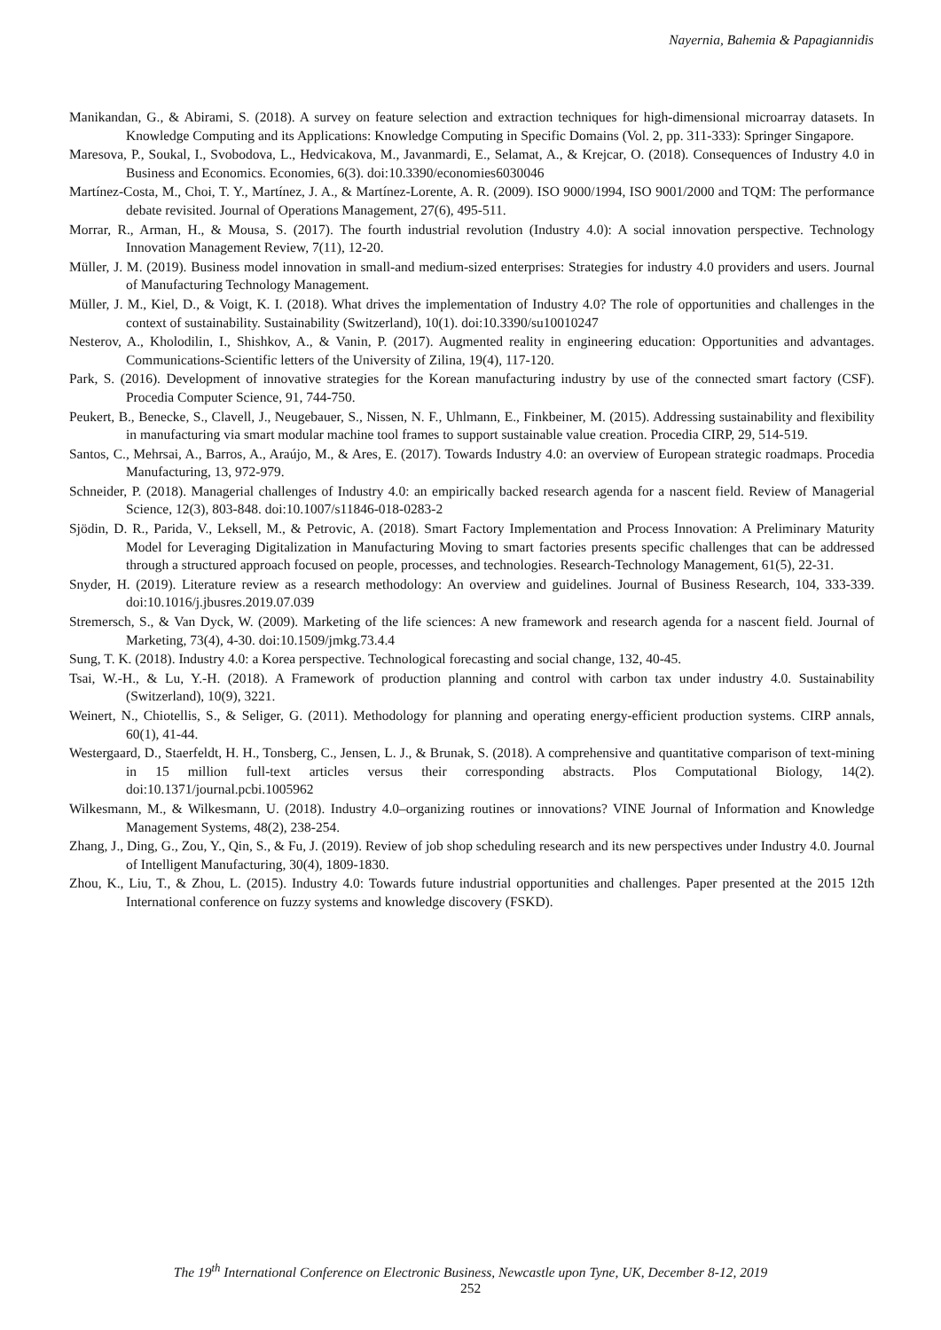Nayernia, Bahemia & Papagiannidis
Manikandan, G., & Abirami, S. (2018). A survey on feature selection and extraction techniques for high-dimensional microarray datasets. In Knowledge Computing and its Applications: Knowledge Computing in Specific Domains (Vol. 2, pp. 311-333): Springer Singapore.
Maresova, P., Soukal, I., Svobodova, L., Hedvicakova, M., Javanmardi, E., Selamat, A., & Krejcar, O. (2018). Consequences of Industry 4.0 in Business and Economics. Economies, 6(3). doi:10.3390/economies6030046
Martínez-Costa, M., Choi, T. Y., Martínez, J. A., & Martínez-Lorente, A. R. (2009). ISO 9000/1994, ISO 9001/2000 and TQM: The performance debate revisited. Journal of Operations Management, 27(6), 495-511.
Morrar, R., Arman, H., & Mousa, S. (2017). The fourth industrial revolution (Industry 4.0): A social innovation perspective. Technology Innovation Management Review, 7(11), 12-20.
Müller, J. M. (2019). Business model innovation in small-and medium-sized enterprises: Strategies for industry 4.0 providers and users. Journal of Manufacturing Technology Management.
Müller, J. M., Kiel, D., & Voigt, K. I. (2018). What drives the implementation of Industry 4.0? The role of opportunities and challenges in the context of sustainability. Sustainability (Switzerland), 10(1). doi:10.3390/su10010247
Nesterov, A., Kholodilin, I., Shishkov, A., & Vanin, P. (2017). Augmented reality in engineering education: Opportunities and advantages. Communications-Scientific letters of the University of Zilina, 19(4), 117-120.
Park, S. (2016). Development of innovative strategies for the Korean manufacturing industry by use of the connected smart factory (CSF). Procedia Computer Science, 91, 744-750.
Peukert, B., Benecke, S., Clavell, J., Neugebauer, S., Nissen, N. F., Uhlmann, E., Finkbeiner, M. (2015). Addressing sustainability and flexibility in manufacturing via smart modular machine tool frames to support sustainable value creation. Procedia CIRP, 29, 514-519.
Santos, C., Mehrsai, A., Barros, A., Araújo, M., & Ares, E. (2017). Towards Industry 4.0: an overview of European strategic roadmaps. Procedia Manufacturing, 13, 972-979.
Schneider, P. (2018). Managerial challenges of Industry 4.0: an empirically backed research agenda for a nascent field. Review of Managerial Science, 12(3), 803-848. doi:10.1007/s11846-018-0283-2
Sjödin, D. R., Parida, V., Leksell, M., & Petrovic, A. (2018). Smart Factory Implementation and Process Innovation: A Preliminary Maturity Model for Leveraging Digitalization in Manufacturing Moving to smart factories presents specific challenges that can be addressed through a structured approach focused on people, processes, and technologies. Research-Technology Management, 61(5), 22-31.
Snyder, H. (2019). Literature review as a research methodology: An overview and guidelines. Journal of Business Research, 104, 333-339. doi:10.1016/j.jbusres.2019.07.039
Stremersch, S., & Van Dyck, W. (2009). Marketing of the life sciences: A new framework and research agenda for a nascent field. Journal of Marketing, 73(4), 4-30. doi:10.1509/jmkg.73.4.4
Sung, T. K. (2018). Industry 4.0: a Korea perspective. Technological forecasting and social change, 132, 40-45.
Tsai, W.-H., & Lu, Y.-H. (2018). A Framework of production planning and control with carbon tax under industry 4.0. Sustainability (Switzerland), 10(9), 3221.
Weinert, N., Chiotellis, S., & Seliger, G. (2011). Methodology for planning and operating energy-efficient production systems. CIRP annals, 60(1), 41-44.
Westergaard, D., Staerfeldt, H. H., Tonsberg, C., Jensen, L. J., & Brunak, S. (2018). A comprehensive and quantitative comparison of text-mining in 15 million full-text articles versus their corresponding abstracts. Plos Computational Biology, 14(2). doi:10.1371/journal.pcbi.1005962
Wilkesmann, M., & Wilkesmann, U. (2018). Industry 4.0–organizing routines or innovations? VINE Journal of Information and Knowledge Management Systems, 48(2), 238-254.
Zhang, J., Ding, G., Zou, Y., Qin, S., & Fu, J. (2019). Review of job shop scheduling research and its new perspectives under Industry 4.0. Journal of Intelligent Manufacturing, 30(4), 1809-1830.
Zhou, K., Liu, T., & Zhou, L. (2015). Industry 4.0: Towards future industrial opportunities and challenges. Paper presented at the 2015 12th International conference on fuzzy systems and knowledge discovery (FSKD).
The 19<sup>th</sup> International Conference on Electronic Business, Newcastle upon Tyne, UK, December 8-12, 2019
252